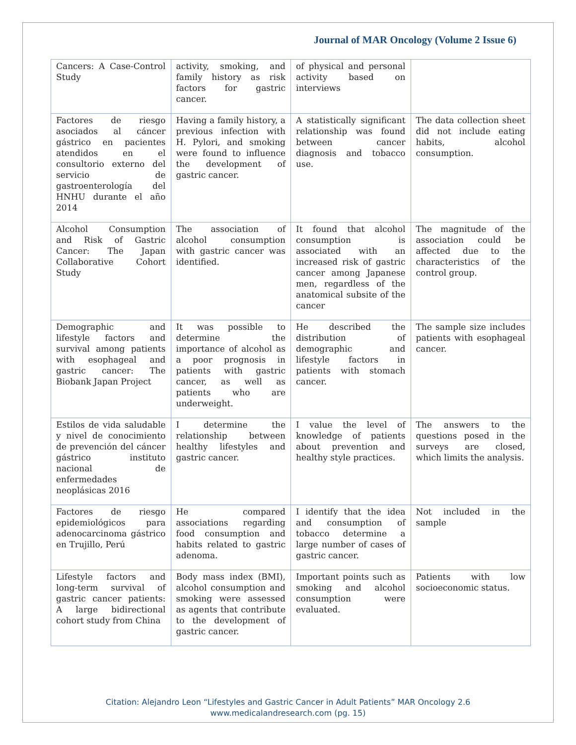Journal of MAR Oncology (Volume 2 Issue 6)
| Cancers: A Case-Control Study | activity, smoking, and family history as risk factors for gastric cancer. | of physical and personal activity based on interviews | |
| Factores de riesgo asociados al cáncer gástrico en pacientes atendidos en el consultorio externo del servicio de gastroenterología del HNHU durante el año 2014 | Having a family history, a previous infection with H. Pylori, and smoking were found to influence the development of gastric cancer. | A statistically significant relationship was found between cancer diagnosis and tobacco use. | The data collection sheet did not include eating habits, alcohol consumption. |
| Alcohol Consumption and Risk of Gastric Cancer: The Japan Collaborative Cohort Study | The association of alcohol consumption with gastric cancer was identified. | It found that alcohol consumption is associated with an increased risk of gastric cancer among Japanese men, regardless of the anatomical subsite of the cancer | The magnitude of the association could be affected due to the characteristics of the control group. |
| Demographic and lifestyle factors and survival among patients with esophageal and gastric cancer: The Biobank Japan Project | It was possible to determine the importance of alcohol as a poor prognosis in patients with gastric cancer, as well as patients who are underweight. | He described the distribution of demographic and lifestyle factors in patients with stomach cancer. | The sample size includes patients with esophageal cancer. |
| Estilos de vida saludable y nivel de conocimiento de prevención del cáncer gástrico instituto nacional de enfermedades neoplásicas 2016 | I determine the relationship between healthy lifestyles and gastric cancer. | I value the level of knowledge of patients about prevention and healthy style practices. | The answers to the questions posed in the surveys are closed, which limits the analysis. |
| Factores de riesgo epidemiológicos para adenocarcinoma gástrico en Trujillo, Perú | He compared associations regarding food consumption and habits related to gastric adenoma. | I identify that the idea and consumption of tobacco determine a large number of cases of gastric cancer. | Not included in the sample |
| Lifestyle factors and long-term survival of gastric cancer patients: A large bidirectional cohort study from China | Body mass index (BMI), alcohol consumption and smoking were assessed as agents that contribute to the development of gastric cancer. | Important points such as smoking and alcohol consumption were evaluated. | Patients with low socioeconomic status. |
Citation: Alejandro Leon “Lifestyles and Gastric Cancer in Adult Patients” MAR Oncology 2.6
www.medicalandresearch.com (pg. 15)